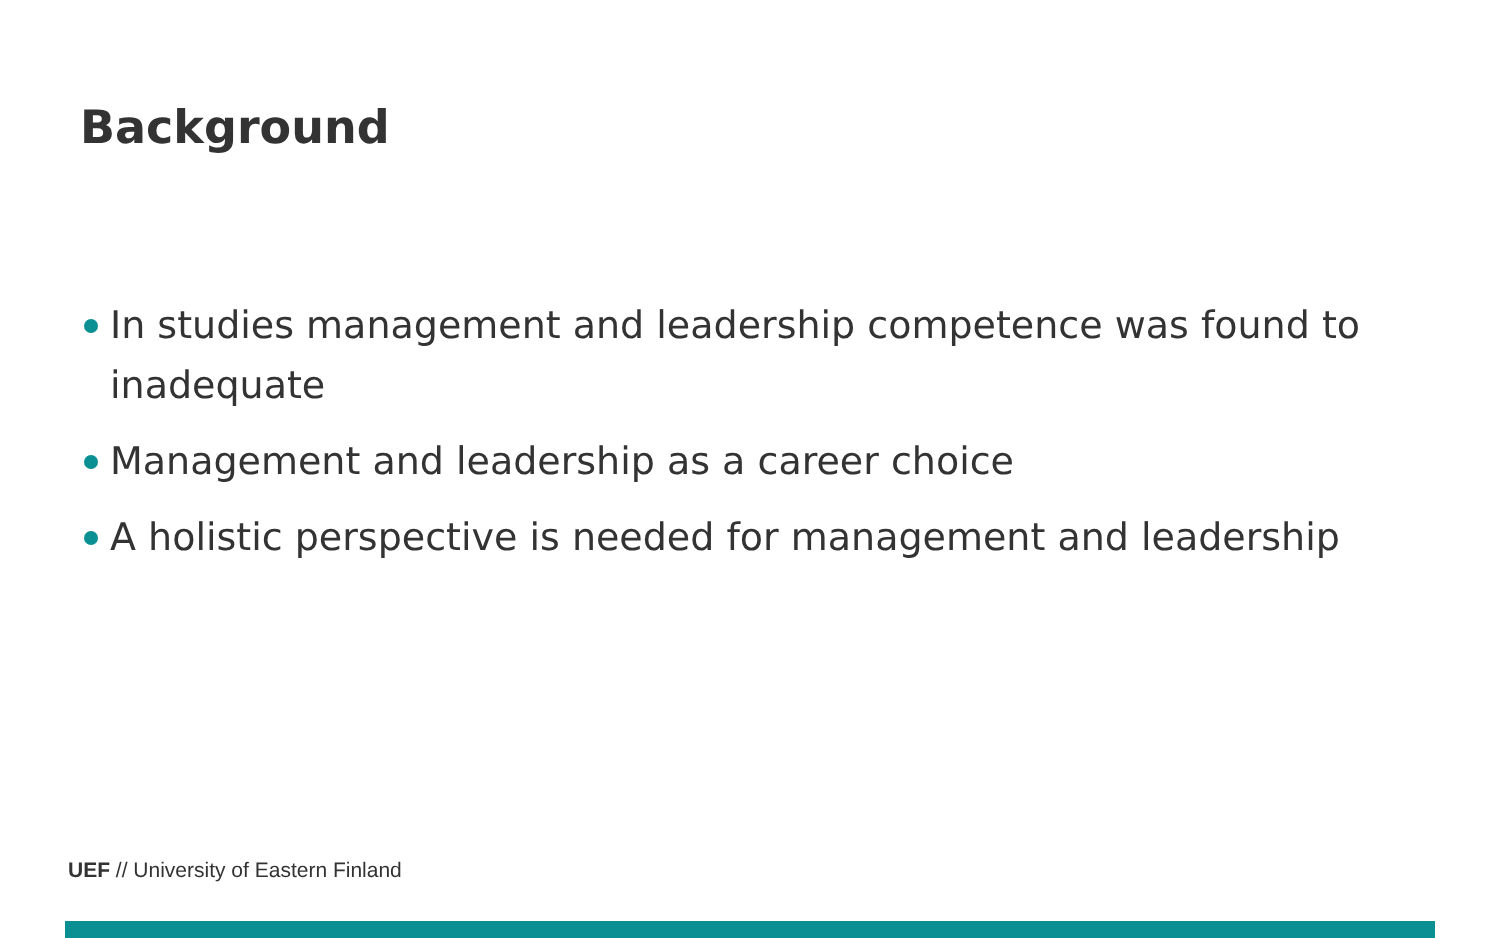Background
In studies management and leadership competence was found to inadequate
Management and leadership as a career choice
A holistic perspective is needed for management and leadership
UEF // University of Eastern Finland